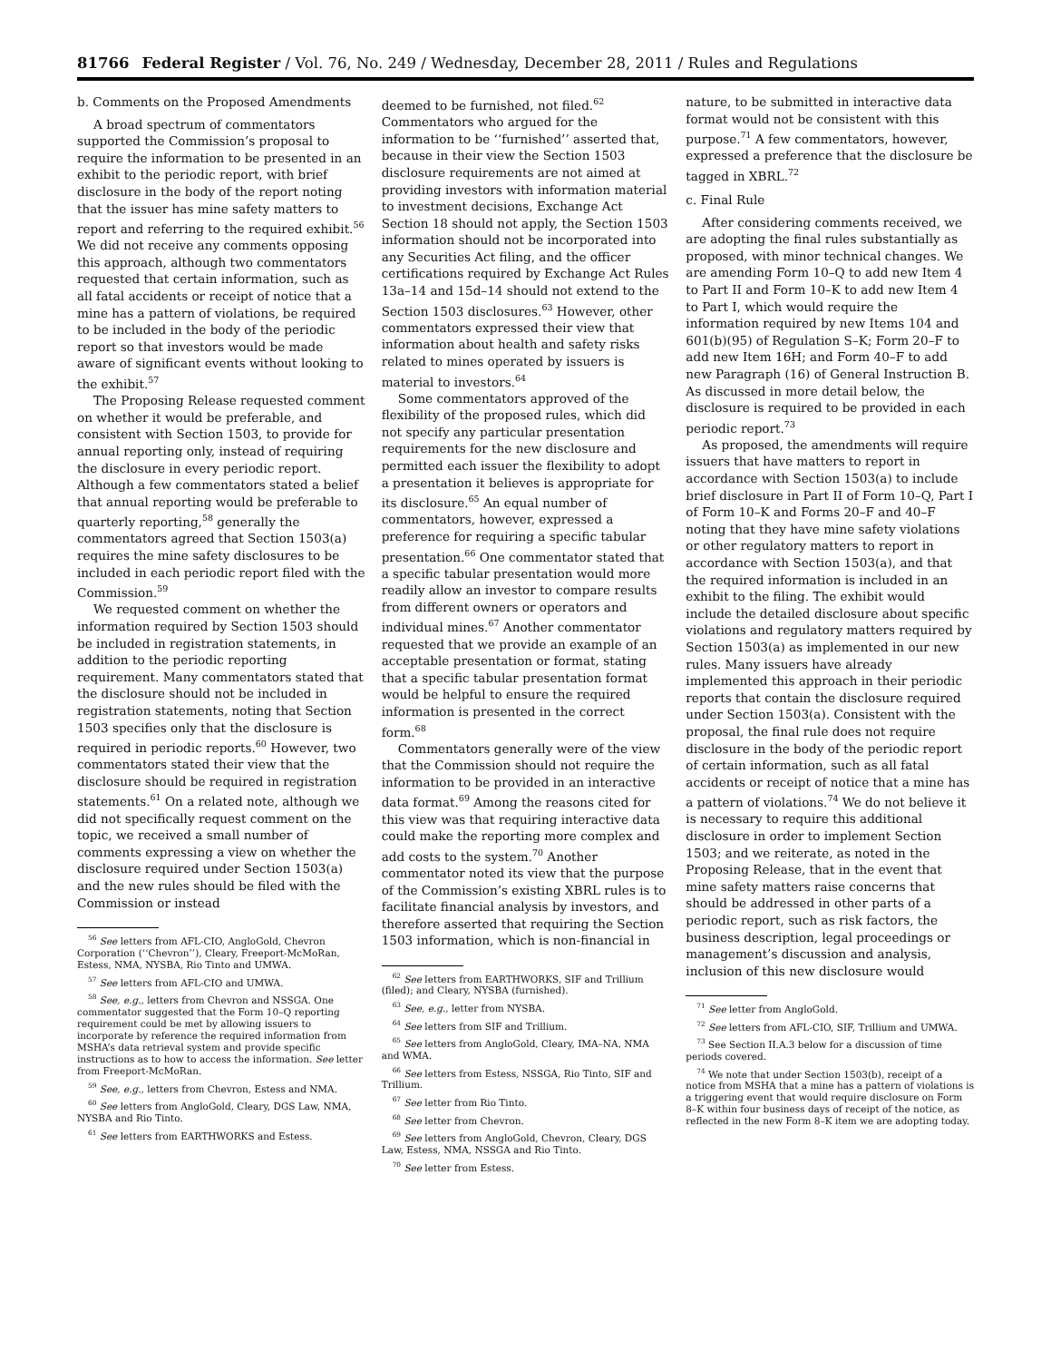81766 Federal Register / Vol. 76, No. 249 / Wednesday, December 28, 2011 / Rules and Regulations
b. Comments on the Proposed Amendments
A broad spectrum of commentators supported the Commission’s proposal to require the information to be presented in an exhibit to the periodic report, with brief disclosure in the body of the report noting that the issuer has mine safety matters to report and referring to the required exhibit.<sup>56</sup> We did not receive any comments opposing this approach, although two commentators requested that certain information, such as all fatal accidents or receipt of notice that a mine has a pattern of violations, be required to be included in the body of the periodic report so that investors would be made aware of significant events without looking to the exhibit.<sup>57</sup>
The Proposing Release requested comment on whether it would be preferable, and consistent with Section 1503, to provide for annual reporting only, instead of requiring the disclosure in every periodic report. Although a few commentators stated a belief that annual reporting would be preferable to quarterly reporting,<sup>58</sup> generally the commentators agreed that Section 1503(a) requires the mine safety disclosures to be included in each periodic report filed with the Commission.<sup>59</sup>
We requested comment on whether the information required by Section 1503 should be included in registration statements, in addition to the periodic reporting requirement. Many commentators stated that the disclosure should not be included in registration statements, noting that Section 1503 specifies only that the disclosure is required in periodic reports.<sup>60</sup> However, two commentators stated their view that the disclosure should be required in registration statements.<sup>61</sup> On a related note, although we did not specifically request comment on the topic, we received a small number of comments expressing a view on whether the disclosure required under Section 1503(a) and the new rules should be filed with the Commission or instead
<sup>56</sup> See letters from AFL-CIO, AngloGold, Chevron Corporation (‘‘Chevron’’), Cleary, Freeport-McMoRan, Estess, NMA, NYSBA, Rio Tinto and UMWA.
<sup>57</sup> See letters from AFL-CIO and UMWA.
<sup>58</sup> See, e.g., letters from Chevron and NSSGA. One commentator suggested that the Form 10–Q reporting requirement could be met by allowing issuers to incorporate by reference the required information from MSHA’s data retrieval system and provide specific instructions as to how to access the information. See letter from Freeport-McMoRan.
<sup>59</sup> See, e.g., letters from Chevron, Estess and NMA.
<sup>60</sup> See letters from AngloGold, Cleary, DGS Law, NMA, NYSBA and Rio Tinto.
<sup>61</sup> See letters from EARTHWORKS and Estess.
deemed to be furnished, not filed.<sup>62</sup> Commentators who argued for the information to be ‘‘furnished’’ asserted that, because in their view the Section 1503 disclosure requirements are not aimed at providing investors with information material to investment decisions, Exchange Act Section 18 should not apply, the Section 1503 information should not be incorporated into any Securities Act filing, and the officer certifications required by Exchange Act Rules 13a–14 and 15d–14 should not extend to the Section 1503 disclosures.<sup>63</sup> However, other commentators expressed their view that information about health and safety risks related to mines operated by issuers is material to investors.<sup>64</sup>
Some commentators approved of the flexibility of the proposed rules, which did not specify any particular presentation requirements for the new disclosure and permitted each issuer the flexibility to adopt a presentation it believes is appropriate for its disclosure.<sup>65</sup> An equal number of commentators, however, expressed a preference for requiring a specific tabular presentation.<sup>66</sup> One commentator stated that a specific tabular presentation would more readily allow an investor to compare results from different owners or operators and individual mines.<sup>67</sup> Another commentator requested that we provide an example of an acceptable presentation or format, stating that a specific tabular presentation format would be helpful to ensure the required information is presented in the correct form.<sup>68</sup>
Commentators generally were of the view that the Commission should not require the information to be provided in an interactive data format.<sup>69</sup> Among the reasons cited for this view was that requiring interactive data could make the reporting more complex and add costs to the system.<sup>70</sup> Another commentator noted its view that the purpose of the Commission’s existing XBRL rules is to facilitate financial analysis by investors, and therefore asserted that requiring the Section 1503 information, which is non-financial in
<sup>62</sup> See letters from EARTHWORKS, SIF and Trillium (filed); and Cleary, NYSBA (furnished).
<sup>63</sup> See, e.g., letter from NYSBA.
<sup>64</sup> See letters from SIF and Trillium.
<sup>65</sup> See letters from AngloGold, Cleary, IMA–NA, NMA and WMA.
<sup>66</sup> See letters from Estess, NSSGA, Rio Tinto, SIF and Trillium.
<sup>67</sup> See letter from Rio Tinto.
<sup>68</sup> See letter from Chevron.
<sup>69</sup> See letters from AngloGold, Chevron, Cleary, DGS Law, Estess, NMA, NSSGA and Rio Tinto.
<sup>70</sup> See letter from Estess.
nature, to be submitted in interactive data format would not be consistent with this purpose.<sup>71</sup> A few commentators, however, expressed a preference that the disclosure be tagged in XBRL.<sup>72</sup>
c. Final Rule
After considering comments received, we are adopting the final rules substantially as proposed, with minor technical changes. We are amending Form 10–Q to add new Item 4 to Part II and Form 10–K to add new Item 4 to Part I, which would require the information required by new Items 104 and 601(b)(95) of Regulation S–K; Form 20–F to add new Item 16H; and Form 40–F to add new Paragraph (16) of General Instruction B. As discussed in more detail below, the disclosure is required to be provided in each periodic report.<sup>73</sup>
As proposed, the amendments will require issuers that have matters to report in accordance with Section 1503(a) to include brief disclosure in Part II of Form 10–Q, Part I of Form 10–K and Forms 20–F and 40–F noting that they have mine safety violations or other regulatory matters to report in accordance with Section 1503(a), and that the required information is included in an exhibit to the filing. The exhibit would include the detailed disclosure about specific violations and regulatory matters required by Section 1503(a) as implemented in our new rules. Many issuers have already implemented this approach in their periodic reports that contain the disclosure required under Section 1503(a). Consistent with the proposal, the final rule does not require disclosure in the body of the periodic report of certain information, such as all fatal accidents or receipt of notice that a mine has a pattern of violations.<sup>74</sup> We do not believe it is necessary to require this additional disclosure in order to implement Section 1503; and we reiterate, as noted in the Proposing Release, that in the event that mine safety matters raise concerns that should be addressed in other parts of a periodic report, such as risk factors, the business description, legal proceedings or management’s discussion and analysis, inclusion of this new disclosure would
<sup>71</sup> See letter from AngloGold.
<sup>72</sup> See letters from AFL-CIO, SIF, Trillium and UMWA.
<sup>73</sup> See Section II.A.3 below for a discussion of time periods covered.
<sup>74</sup> We note that under Section 1503(b), receipt of a notice from MSHA that a mine has a pattern of violations is a triggering event that would require disclosure on Form 8–K within four business days of receipt of the notice, as reflected in the new Form 8–K item we are adopting today.